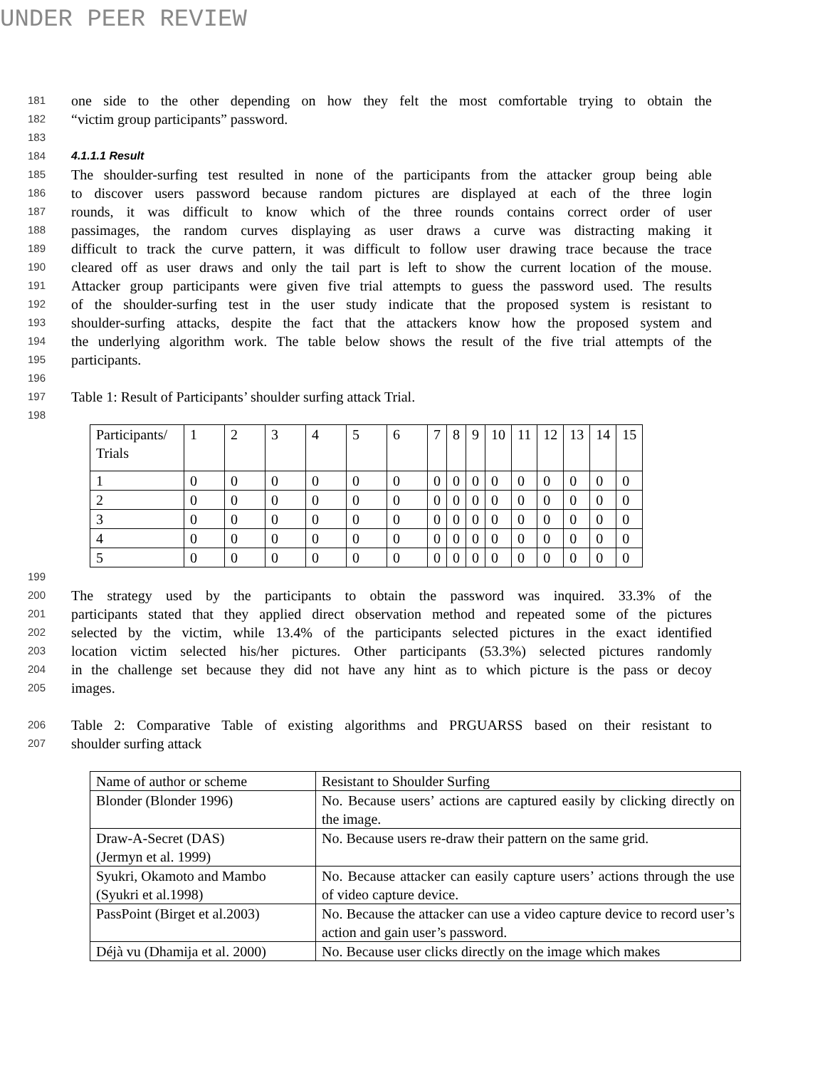UNDER PEER REVIEW
181 one side to the other depending on how they felt the most comfortable trying to obtain the
182 “victim group participants” password.
183
184 4.1.1.1 Result
185 The shoulder-surfing test resulted in none of the participants from the attacker group being able
186 to discover users password because random pictures are displayed at each of the three login
187 rounds, it was difficult to know which of the three rounds contains correct order of user
188 passimages, the random curves displaying as user draws a curve was distracting making it
189 difficult to track the curve pattern, it was difficult to follow user drawing trace because the trace
190 cleared off as user draws and only the tail part is left to show the current location of the mouse.
191 Attacker group participants were given five trial attempts to guess the password used. The results
192 of the shoulder-surfing test in the user study indicate that the proposed system is resistant to
193 shoulder-surfing attacks, despite the fact that the attackers know how the proposed system and
194 the underlying algorithm work. The table below shows the result of the five trial attempts of the
195 participants.
196
197 Table 1: Result of Participants’ shoulder surfing attack Trial.
198
| Participants/ Trials | 1 | 2 | 3 | 4 | 5 | 6 | 7 | 8 | 9 | 10 | 11 | 12 | 13 | 14 | 15 |
| --- | --- | --- | --- | --- | --- | --- | --- | --- | --- | --- | --- | --- | --- | --- | --- |
| 1 | 0 | 0 | 0 | 0 | 0 | 0 | 0 | 0 | 0 | 0 | 0 | 0 | 0 | 0 | 0 |
| 2 | 0 | 0 | 0 | 0 | 0 | 0 | 0 | 0 | 0 | 0 | 0 | 0 | 0 | 0 | 0 |
| 3 | 0 | 0 | 0 | 0 | 0 | 0 | 0 | 0 | 0 | 0 | 0 | 0 | 0 | 0 | 0 |
| 4 | 0 | 0 | 0 | 0 | 0 | 0 | 0 | 0 | 0 | 0 | 0 | 0 | 0 | 0 | 0 |
| 5 | 0 | 0 | 0 | 0 | 0 | 0 | 0 | 0 | 0 | 0 | 0 | 0 | 0 | 0 | 0 |
199
200 The strategy used by the participants to obtain the password was inquired. 33.3% of the
201 participants stated that they applied direct observation method and repeated some of the pictures
202 selected by the victim, while 13.4% of the participants selected pictures in the exact identified
203 location victim selected his/her pictures. Other participants (53.3%) selected pictures randomly
204 in the challenge set because they did not have any hint as to which picture is the pass or decoy
205 images.
206 Table 2: Comparative Table of existing algorithms and PRGUARSS based on their resistant to
207 shoulder surfing attack
| Name of author or scheme | Resistant to Shoulder Surfing |
| --- | --- |
| Blonder (Blonder 1996) | No. Because users’ actions are captured easily by clicking directly on the image. |
| Draw-A-Secret (DAS) (Jermyn et al. 1999) | No. Because users re-draw their pattern on the same grid. |
| Syukri, Okamoto and Mambo (Syukri et al.1998) | No. Because attacker can easily capture users’ actions through the use of video capture device. |
| PassPoint (Birget et al.2003) | No. Because the attacker can use a video capture device to record user’s action and gain user’s password. |
| Déjà vu (Dhamija et al. 2000) | No. Because user clicks directly on the image which makes |